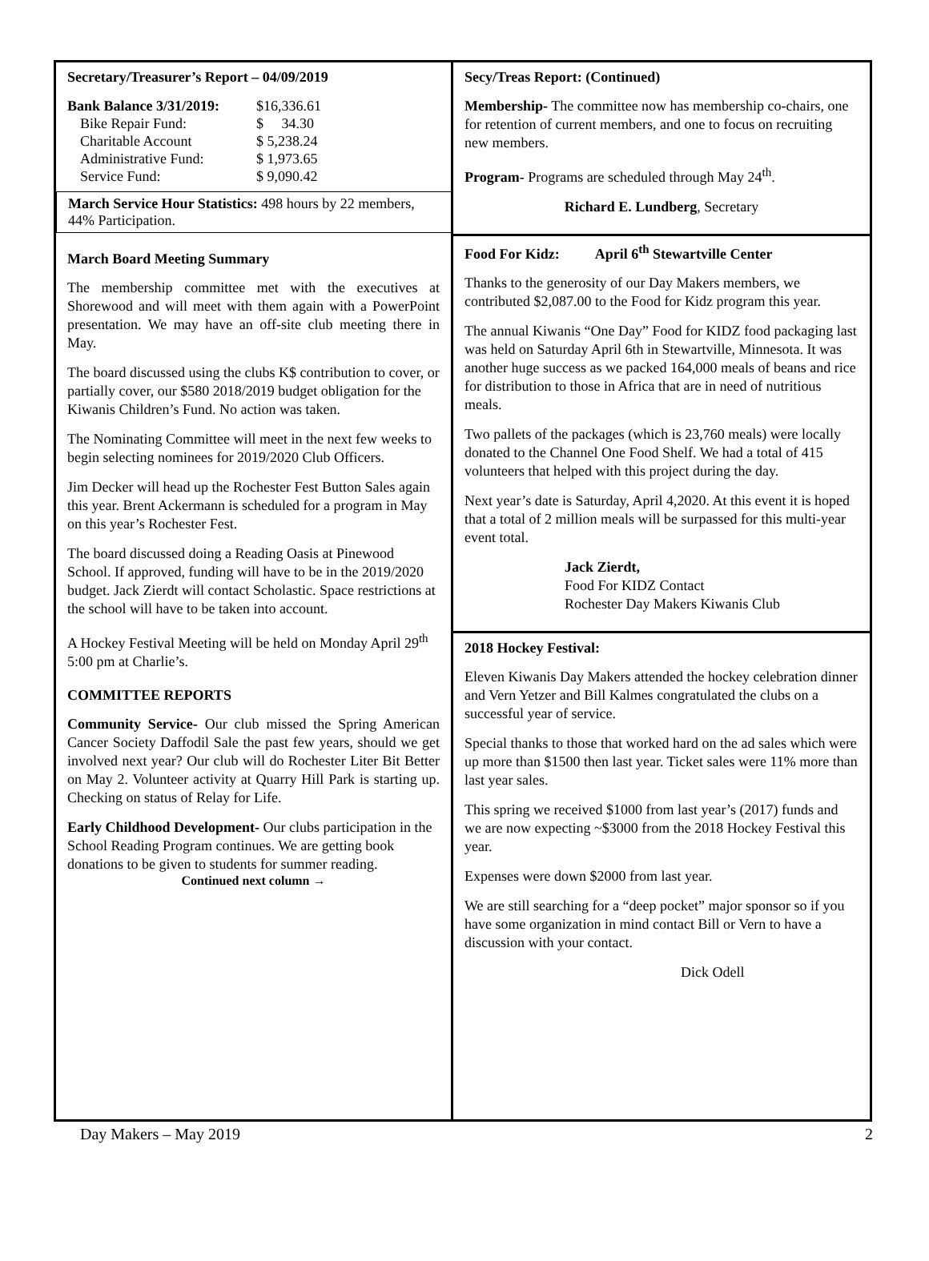Secretary/Treasurer’s Report – 04/09/2019
| Bank Balance 3/31/2019: | $16,336.61 |
| Bike Repair Fund: | $ 34.30 |
| Charitable Account | $ 5,238.24 |
| Administrative Fund: | $ 1,973.65 |
| Service Fund: | $ 9,090.42 |
March Service Hour Statistics: 498 hours by 22 members, 44% Participation.
March Board Meeting Summary
The membership committee met with the executives at Shorewood and will meet with them again with a PowerPoint presentation. We may have an off-site club meeting there in May.
The board discussed using the clubs K$ contribution to cover, or partially cover, our $580 2018/2019 budget obligation for the Kiwanis Children’s Fund. No action was taken.
The Nominating Committee will meet in the next few weeks to begin selecting nominees for 2019/2020 Club Officers.
Jim Decker will head up the Rochester Fest Button Sales again this year. Brent Ackermann is scheduled for a program in May on this year’s Rochester Fest.
The board discussed doing a Reading Oasis at Pinewood School. If approved, funding will have to be in the 2019/2020 budget. Jack Zierdt will contact Scholastic. Space restrictions at the school will have to be taken into account.
A Hockey Festival Meeting will be held on Monday April 29<sup>th</sup> 5:00 pm at Charlie’s.
COMMITTEE REPORTS
Community Service- Our club missed the Spring American Cancer Society Daffodil Sale the past few years, should we get involved next year? Our club will do Rochester Liter Bit Better on May 2. Volunteer activity at Quarry Hill Park is starting up. Checking on status of Relay for Life.
Early Childhood Development- Our clubs participation in the School Reading Program continues. We are getting book donations to be given to students for summer reading.
Continued next column →
Secy/Treas Report: (Continued)
Membership- The committee now has membership co-chairs, one for retention of current members, and one to focus on recruiting new members.
Program- Programs are scheduled through May 24<sup>th</sup>.
Richard E. Lundberg, Secretary
Food For Kidz: April 6<sup>th</sup> Stewartville Center
Thanks to the generosity of our Day Makers members, we contributed $2,087.00 to the Food for Kidz program this year.
The annual Kiwanis “One Day” Food for KIDZ food packaging last was held on Saturday April 6th in Stewartville, Minnesota. It was another huge success as we packed 164,000 meals of beans and rice for distribution to those in Africa that are in need of nutritious meals.
Two pallets of the packages (which is 23,760 meals) were locally donated to the Channel One Food Shelf. We had a total of 415 volunteers that helped with this project during the day.
Next year’s date is Saturday, April 4,2020. At this event it is hoped that a total of 2 million meals will be surpassed for this multi-year event total.
Jack Zierdt,
Food For KIDZ Contact
Rochester Day Makers Kiwanis Club
2018 Hockey Festival:
Eleven Kiwanis Day Makers attended the hockey celebration dinner and Vern Yetzer and Bill Kalmes congratulated the clubs on a successful year of service.
Special thanks to those that worked hard on the ad sales which were up more than $1500 then last year. Ticket sales were 11% more than last year sales.
This spring we received $1000 from last year’s (2017) funds and we are now expecting ~$3000 from the 2018 Hockey Festival this year.
Expenses were down $2000 from last year.
We are still searching for a “deep pocket” major sponsor so if you have some organization in mind contact Bill or Vern to have a discussion with your contact.
Dick Odell
Day Makers – May 2019 2